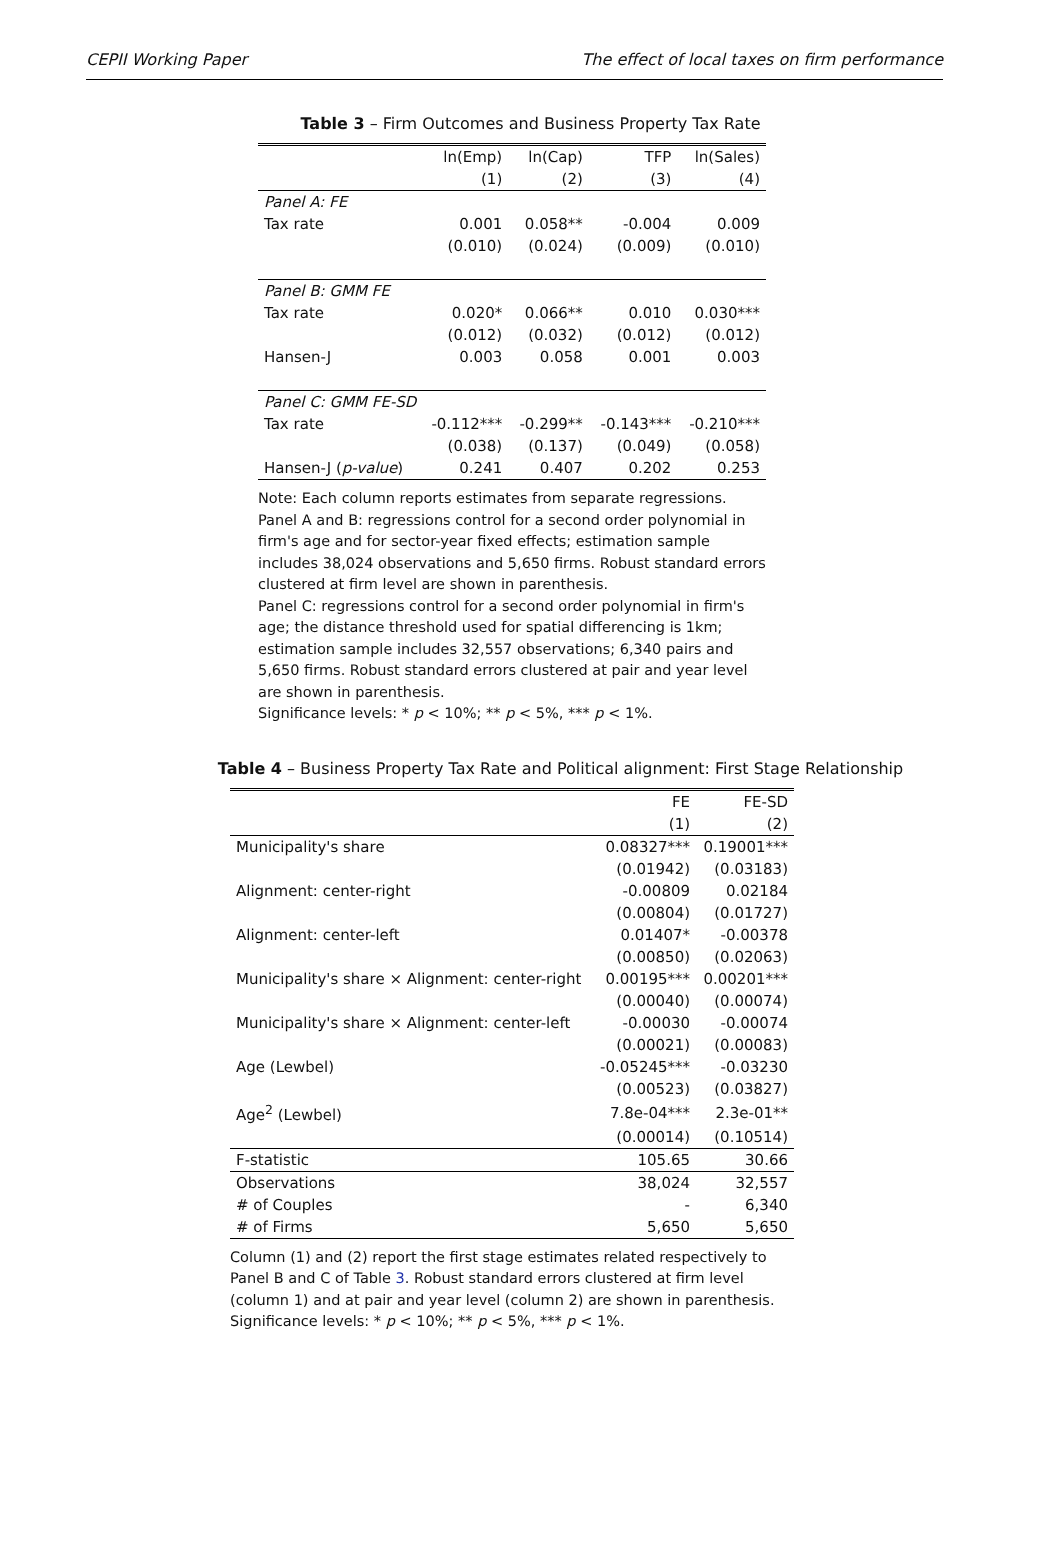CEPII Working Paper The effect of local taxes on firm performance
Table 3 – Firm Outcomes and Business Property Tax Rate
| | ln(Emp) | ln(Cap) | TFP | ln(Sales) |
| --- | --- | --- | --- | --- |
| | (1) | (2) | (3) | (4) |
| Panel A: FE | | | | |
| Tax rate | 0.001 | 0.058** | -0.004 | 0.009 |
| | (0.010) | (0.024) | (0.009) | (0.010) |
| Panel B: GMM FE | | | | |
| Tax rate | 0.020* | 0.066** | 0.010 | 0.030*** |
| | (0.012) | (0.032) | (0.012) | (0.012) |
| Hansen-J | 0.003 | 0.058 | 0.001 | 0.003 |
| Panel C: GMM FE-SD | | | | |
| Tax rate | -0.112*** | -0.299** | -0.143*** | -0.210*** |
| | (0.038) | (0.137) | (0.049) | (0.058) |
| Hansen-J ( p-value ) | 0.241 | 0.407 | 0.202 | 0.253 |
Note: Each column reports estimates from separate regressions.
Panel A and B: regressions control for a second order polynomial in firm's age and for sector-year fixed effects; estimation sample includes 38,024 observations and 5,650 firms. Robust standard errors clustered at firm level are shown in parenthesis.
Panel C: regressions control for a second order polynomial in firm's age; the distance threshold used for spatial differencing is 1km; estimation sample includes 32,557 observations; 6,340 pairs and 5,650 firms. Robust standard errors clustered at pair and year level are shown in parenthesis.
Significance levels: * p < 10%; ** p < 5%, *** p < 1%.
Table 4 – Business Property Tax Rate and Political alignment: First Stage Relationship
| | FE | FE-SD |
| --- | --- | --- |
| | (1) | (2) |
| Municipality's share | 0.08327*** | 0.19001*** |
| | (0.01942) | (0.03183) |
| Alignment: center-right | -0.00809 | 0.02184 |
| | (0.00804) | (0.01727) |
| Alignment: center-left | 0.01407* | -0.00378 |
| | (0.00850) | (0.02063) |
| Municipality's share × Alignment: center-right | 0.00195*** | 0.00201*** |
| | (0.00040) | (0.00074) |
| Municipality's share × Alignment: center-left | -0.00030 | -0.00074 |
| | (0.00021) | (0.00083) |
| Age (Lewbel) | -0.05245*** | -0.03230 |
| | (0.00523) | (0.03827) |
| Age<sup>2</sup> (Lewbel) | 7.8e-04*** | 2.3e-01** |
| | (0.00014) | (0.10514) |
| F-statistic | 105.65 | 30.66 |
| Observations | 38,024 | 32,557 |
| # of Couples | - | 6,340 |
| # of Firms | 5,650 | 5,650 |
Column (1) and (2) report the first stage estimates related respectively to Panel B and C of Table 3. Robust standard errors clustered at firm level (column 1) and at pair and year level (column 2) are shown in parenthesis. Significance levels: * p < 10%; ** p < 5%, *** p < 1%.